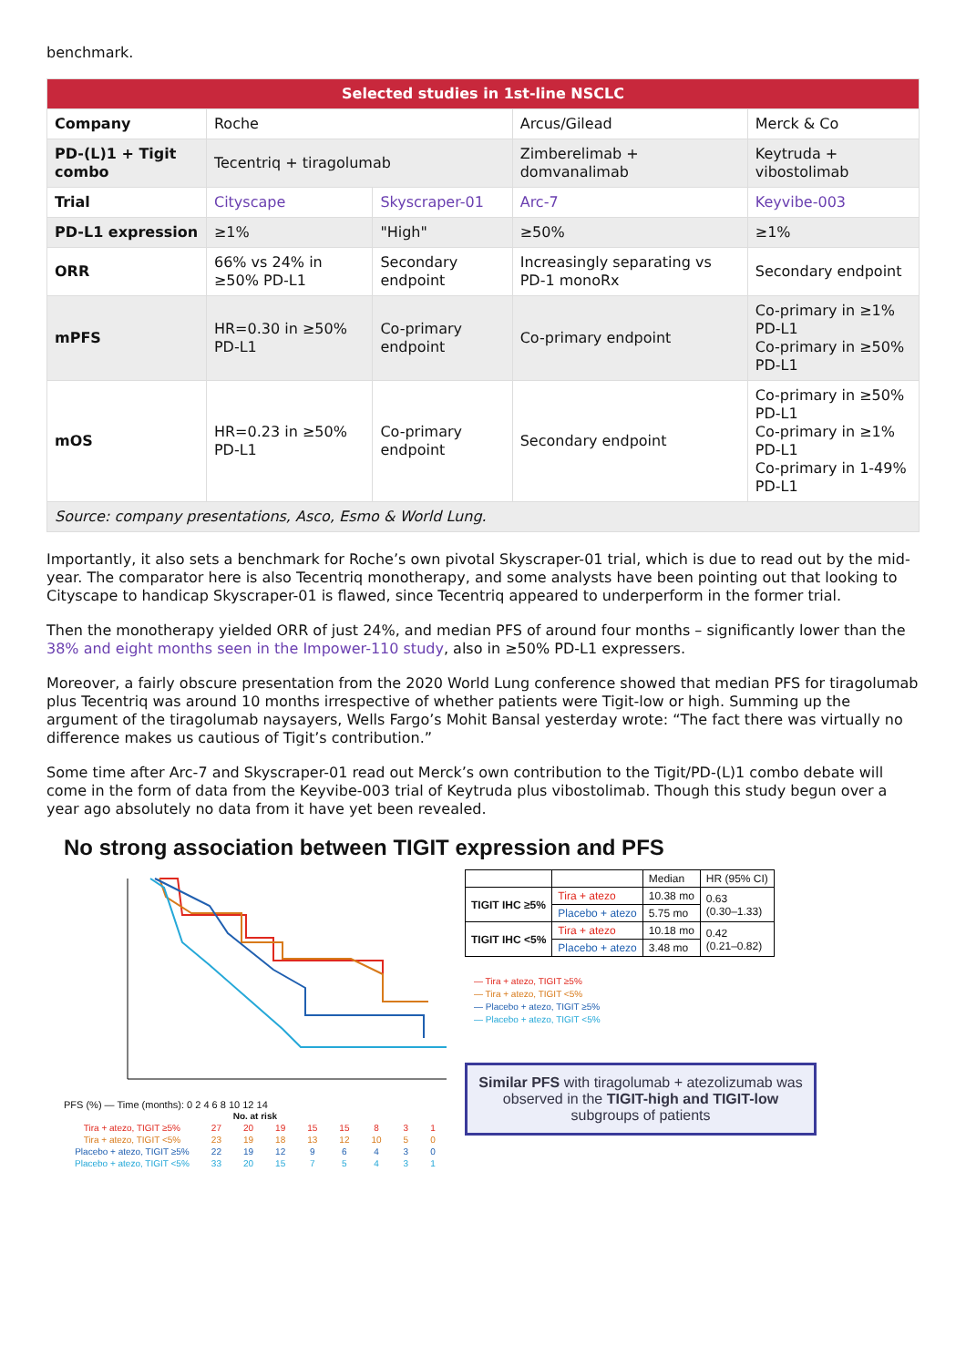benchmark.
| Selected studies in 1st-line NSCLC | | | | |
| --- | --- | --- | --- | --- |
| Company | Roche | | Arcus/Gilead | Merck & Co |
| PD-(L)1 + Tigit combo | Tecentriq + tiragolumab | | Zimberelimab + domvanalimab | Keytruda + vibostolimab |
| Trial | Cityscape | Skyscraper-01 | Arc-7 | Keyvibe-003 |
| PD-L1 expression | ≥1% | "High" | ≥50% | ≥1% |
| ORR | 66% vs 24% in ≥50% PD-L1 | Secondary endpoint | Increasingly separating vs PD-1 monoRx | Secondary endpoint |
| mPFS | HR=0.30 in ≥50% PD-L1 | Co-primary endpoint | Co-primary endpoint | Co-primary in ≥1% PD-L1 Co-primary in ≥50% PD-L1 |
| mOS | HR=0.23 in ≥50% PD-L1 | Co-primary endpoint | Secondary endpoint | Co-primary in ≥50% PD-L1 Co-primary in ≥1% PD-L1 Co-primary in 1-49% PD-L1 |
| Source: company presentations, Asco, Esmo & World Lung. | | | | |
Importantly, it also sets a benchmark for Roche’s own pivotal Skyscraper-01 trial, which is due to read out by the mid-year. The comparator here is also Tecentriq monotherapy, and some analysts have been pointing out that looking to Cityscape to handicap Skyscraper-01 is flawed, since Tecentriq appeared to underperform in the former trial.
Then the monotherapy yielded ORR of just 24%, and median PFS of around four months – significantly lower than the 38% and eight months seen in the Impower-110 study, also in ≥50% PD-L1 expressers.
Moreover, a fairly obscure presentation from the 2020 World Lung conference showed that median PFS for tiragolumab plus Tecentriq was around 10 months irrespective of whether patients were Tigit-low or high. Summing up the argument of the tiragolumab naysayers, Wells Fargo’s Mohit Bansal yesterday wrote: “The fact there was virtually no difference makes us cautious of Tigit’s contribution.”
Some time after Arc-7 and Skyscraper-01 read out Merck’s own contribution to the Tigit/PD-(L)1 combo debate will come in the form of data from the Keyvibe-003 trial of Keytruda plus vibostolimab. Though this study begun over a year ago absolutely no data from it have yet been revealed.
No strong association between TIGIT expression and PFS
PFS (%) — Time (months): 0 2 4 6 8 10 12 14
| No. at risk | | | | | | | | |
| Tira + atezo, TIGIT ≥5% | 27 | 20 | 19 | 15 | 15 | 8 | 3 | 1 |
| Tira + atezo, TIGIT <5% | 23 | 19 | 18 | 13 | 12 | 10 | 5 | 0 |
| Placebo + atezo, TIGIT ≥5% | 22 | 19 | 12 | 9 | 6 | 4 | 3 | 0 |
| Placebo + atezo, TIGIT <5% | 33 | 20 | 15 | 7 | 5 | 4 | 3 | 1 |
| | | Median | HR (95% CI) |
| TIGIT IHC ≥5% | Tira + atezo | 10.38 mo | 0.63 (0.30–1.33) |
| | Placebo + atezo | 5.75 mo | |
| TIGIT IHC <5% | Tira + atezo | 10.18 mo | 0.42 (0.21–0.82) |
| | Placebo + atezo | 3.48 mo | |
— Tira + atezo, TIGIT ≥5%
— Tira + atezo, TIGIT <5%
— Placebo + atezo, TIGIT ≥5%
— Placebo + atezo, TIGIT <5%
Similar PFS with tiragolumab + atezolizumab was observed in the TIGIT-high and TIGIT-low subgroups of patients